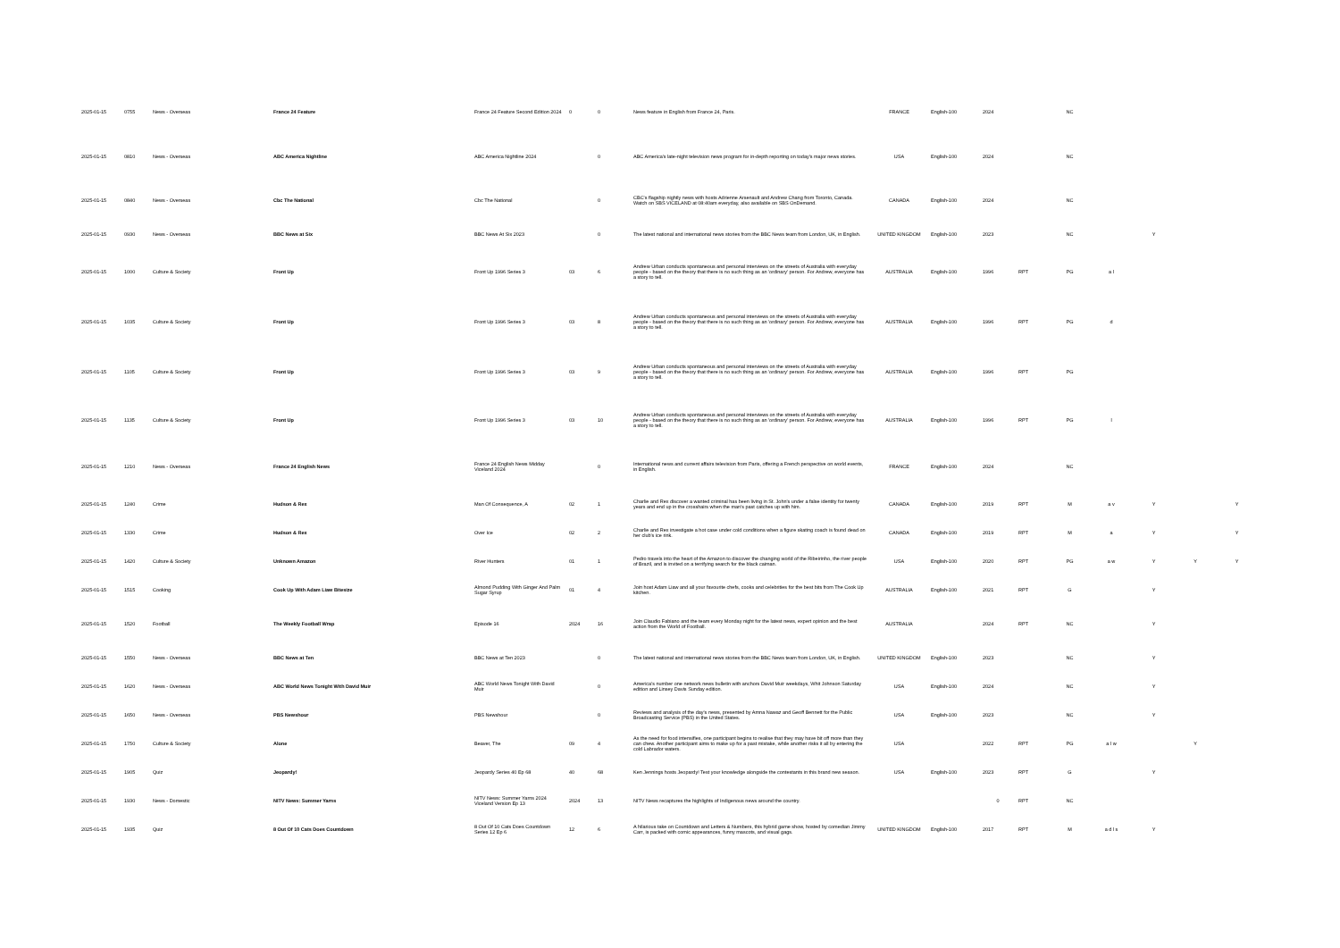| 2025-01-15 | 0755 | News - Overseas | France 24 Feature | France 24 Feature Second Edition 2024 | 0 | 0 | News feature in English from France 24, Paris. | FRANCE | English-100 | 2024 | | NC | | | | |
| 2025-01-15 | 0810 | News - Overseas | ABC America Nightline | ABC America Nightline 2024 | | 0 | ABC America's late-night television news program for in-depth reporting on today's major news stories. | USA | English-100 | 2024 | | NC | | | | |
| 2025-01-15 | 0840 | News - Overseas | Cbc The National | Cbc The National | | 0 | CBC's flagship nightly news with hosts Adrienne Arsenault and Andrew Chang from Toronto, Canada. Watch on SBS VICELAND at 08:40am everyday, also available on SBS OnDemand. | CANADA | English-100 | 2024 | | NC | | | | |
| 2025-01-15 | 0930 | News - Overseas | BBC News at Six | BBC News At Six 2023 | | 0 | The latest national and international news stories from the BBC News team from London, UK, in English. | UNITED KINGDOM | English-100 | 2023 | | NC | | Y | | |
| 2025-01-15 | 1000 | Culture & Society | Front Up | Front Up 1996 Series 3 | 03 | 6 | Andrew Urban conducts spontaneous and personal interviews on the streets of Australia with everyday people - based on the theory that there is no such thing as an 'ordinary' person. For Andrew, everyone has a story to tell. | AUSTRALIA | English-100 | 1996 | RPT | PG | a l | | | |
| 2025-01-15 | 1035 | Culture & Society | Front Up | Front Up 1996 Series 3 | 03 | 8 | Andrew Urban conducts spontaneous and personal interviews on the streets of Australia with everyday people - based on the theory that there is no such thing as an 'ordinary' person. For Andrew, everyone has a story to tell. | AUSTRALIA | English-100 | 1996 | RPT | PG | d | | | |
| 2025-01-15 | 1105 | Culture & Society | Front Up | Front Up 1996 Series 3 | 03 | 9 | Andrew Urban conducts spontaneous and personal interviews on the streets of Australia with everyday people - based on the theory that there is no such thing as an 'ordinary' person. For Andrew, everyone has a story to tell. | AUSTRALIA | English-100 | 1996 | RPT | PG | | | | |
| 2025-01-15 | 1135 | Culture & Society | Front Up | Front Up 1996 Series 3 | 03 | 10 | Andrew Urban conducts spontaneous and personal interviews on the streets of Australia with everyday people - based on the theory that there is no such thing as an 'ordinary' person. For Andrew, everyone has a story to tell. | AUSTRALIA | English-100 | 1996 | RPT | PG | l | | | |
| 2025-01-15 | 1210 | News - Overseas | France 24 English News | France 24 English News Midday Viceland 2024 | | 0 | International news and current affairs television from Paris, offering a French perspective on world events, in English. | FRANCE | English-100 | 2024 | | NC | | | | |
| 2025-01-15 | 1240 | Crime | Hudson & Rex | Man Of Consequence, A | 02 | 1 | Charlie and Rex discover a wanted criminal has been living in St. John's under a false identity for twenty years and end up in the crosshairs when the man's past catches up with him. | CANADA | English-100 | 2019 | RPT | M | a v | Y | | Y |
| 2025-01-15 | 1330 | Crime | Hudson & Rex | Over Ice | 02 | 2 | Charlie and Rex investigate a hot case under cold conditions when a figure skating coach is found dead on her club's ice rink. | CANADA | English-100 | 2019 | RPT | M | a | Y | | Y |
| 2025-01-15 | 1420 | Culture & Society | Unknown Amazon | River Hunters | 01 | 1 | Pedro travels into the heart of the Amazon to discover the changing world of the Ribeirinho, the river people of Brazil, and is invited on a terrifying search for the black caiman. | USA | English-100 | 2020 | RPT | PG | a w | Y | Y | Y |
| 2025-01-15 | 1515 | Cooking | Cook Up With Adam Liaw Bitesize | Almond Pudding With Ginger And Palm Sugar Syrup | 01 | 4 | Join host Adam Liaw and all your favourite chefs, cooks and celebrities for the best bits from The Cook Up kitchen. | AUSTRALIA | English-100 | 2021 | RPT | G | | Y | | |
| 2025-01-15 | 1520 | Football | The Weekly Football Wrap | Episode 16 | 2024 | 16 | Join Claudio Fabiano and the team every Monday night for the latest news, expert opinion and the best action from the World of Football. | AUSTRALIA | | 2024 | RPT | NC | | Y | | |
| 2025-01-15 | 1550 | News - Overseas | BBC News at Ten | BBC News at Ten 2023 | | 0 | The latest national and international news stories from the BBC News team from London, UK, in English. | UNITED KINGDOM | English-100 | 2023 | | NC | | Y | | |
| 2025-01-15 | 1620 | News - Overseas | ABC World News Tonight With David Muir | ABC World News Tonight With David Muir | | 0 | America's number one network news bulletin with anchors David Muir weekdays, Whit Johnson Saturday edition and Linsey Davis Sunday edition. | USA | English-100 | 2024 | | NC | | Y | | |
| 2025-01-15 | 1650 | News - Overseas | PBS Newshour | PBS Newshour | | 0 | Reviews and analysis of the day's news, presented by Amna Nawaz and Geoff Bennett for the Public Broadcasting Service (PBS) in the United States. | USA | English-100 | 2023 | | NC | | Y | | |
| 2025-01-15 | 1750 | Culture & Society | Alone | Beaver, The | 09 | 4 | As the need for food intensifies, one participant begins to realise that they may have bit off more than they can chew. Another participant aims to make up for a past mistake, while another risks it all by entering the cold Labrador waters. | USA | | 2022 | RPT | PG | a l w | | Y | |
| 2025-01-15 | 1905 | Quiz | Jeopardy! | Jeopardy Series 40 Ep 68 | 40 | 68 | Ken Jennings hosts Jeopardy! Test your knowledge alongside the contestants in this brand new season. | USA | English-100 | 2023 | RPT | G | | Y | | |
| 2025-01-15 | 1930 | News - Domestic | NITV News: Summer Yarns | NITV News: Summer Yarns 2024 Viceland Version Ep 13 | 2024 | 13 | NITV News recaptures the highlights of Indigenous news around the country. | | | 0 | RPT | NC | | | | |
| 2025-01-15 | 1935 | Quiz | 8 Out Of 10 Cats Does Countdown | 8 Out Of 10 Cats Does Countdown Series 12 Ep 6 | 12 | 6 | A hilarious take on Countdown and Letters & Numbers, this hybrid game show, hosted by comedian Jimmy Carr, is packed with comic appearances, funny mascots, and visual gags. | UNITED KINGDOM | English-100 | 2017 | RPT | M | a d l s | Y | | |